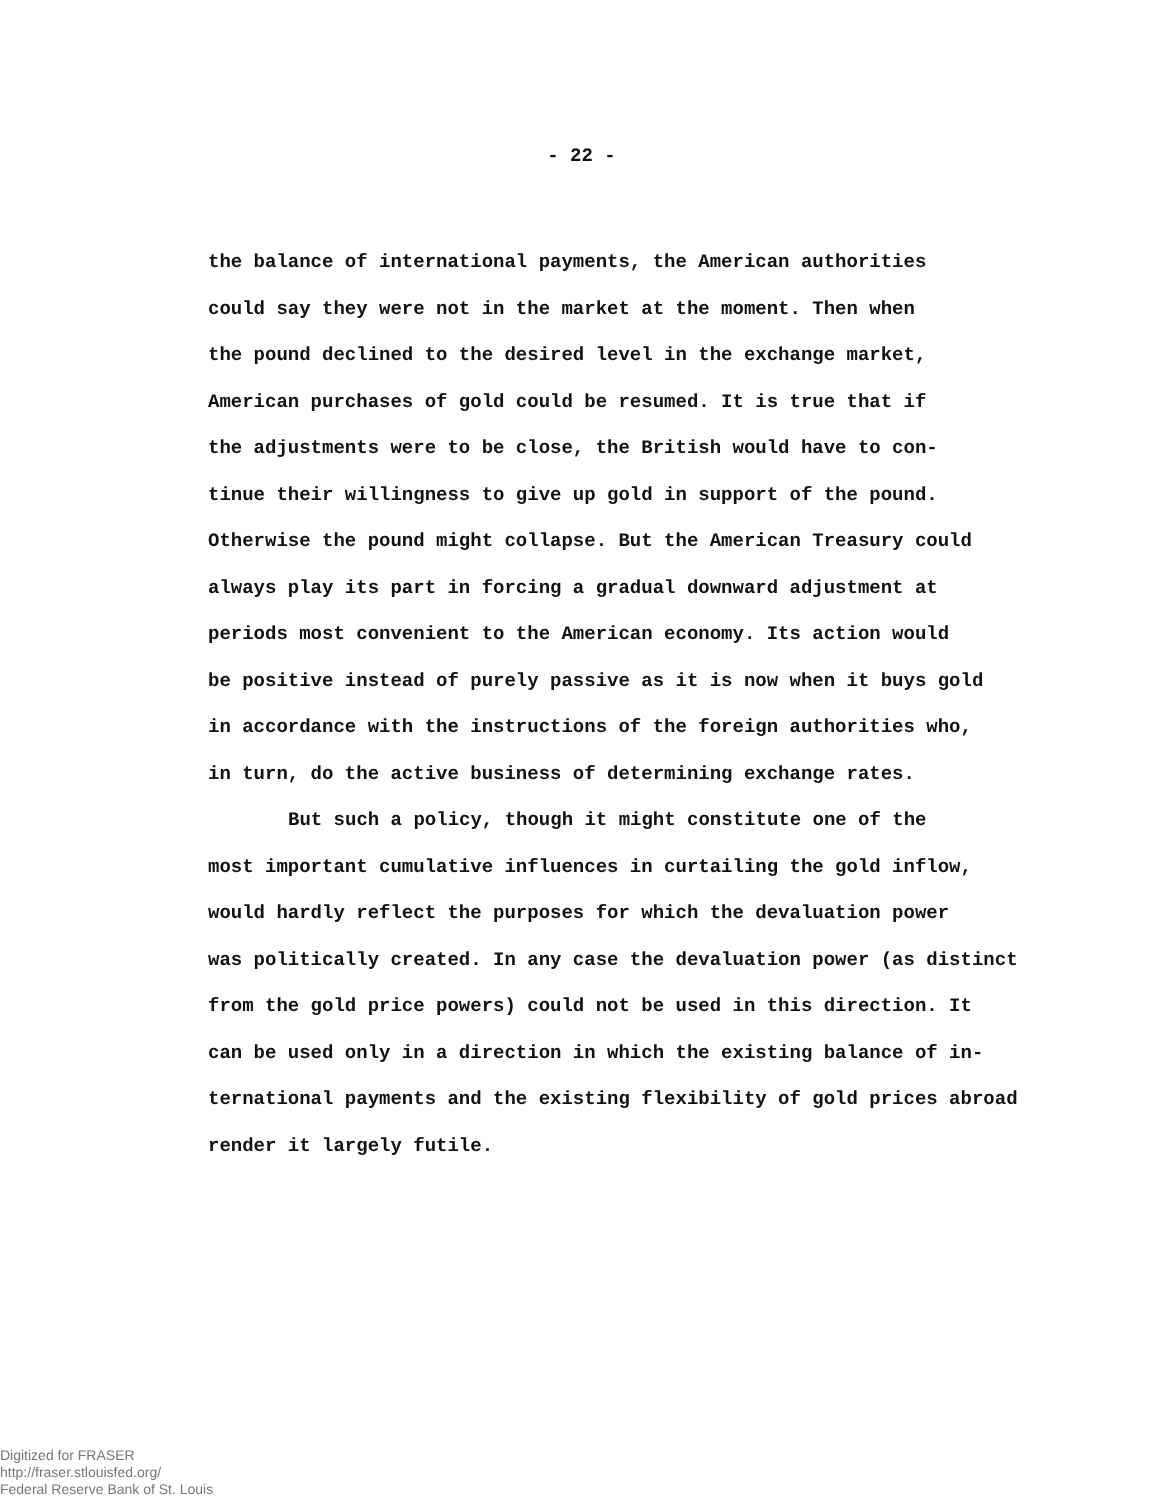- 22 -
the balance of international payments, the American authorities
could say they were not in the market at the moment. Then when
the pound declined to the desired level in the exchange market,
American purchases of gold could be resumed. It is true that if
the adjustments were to be close, the British would have to con-
tinue their willingness to give up gold in support of the pound.
Otherwise the pound might collapse. But the American Treasury could
always play its part in forcing a gradual downward adjustment at
periods most convenient to the American economy. Its action would
be positive instead of purely passive as it is now when it buys gold
in accordance with the instructions of the foreign authorities who,
in turn, do the active business of determining exchange rates.
But such a policy, though it might constitute one of the
most important cumulative influences in curtailing the gold inflow,
would hardly reflect the purposes for which the devaluation power
was politically created. In any case the devaluation power (as distinct
from the gold price powers) could not be used in this direction. It
can be used only in a direction in which the existing balance of in-
ternational payments and the existing flexibility of gold prices abroad
render it largely futile.
Digitized for FRASER
http://fraser.stlouisfed.org/
Federal Reserve Bank of St. Louis